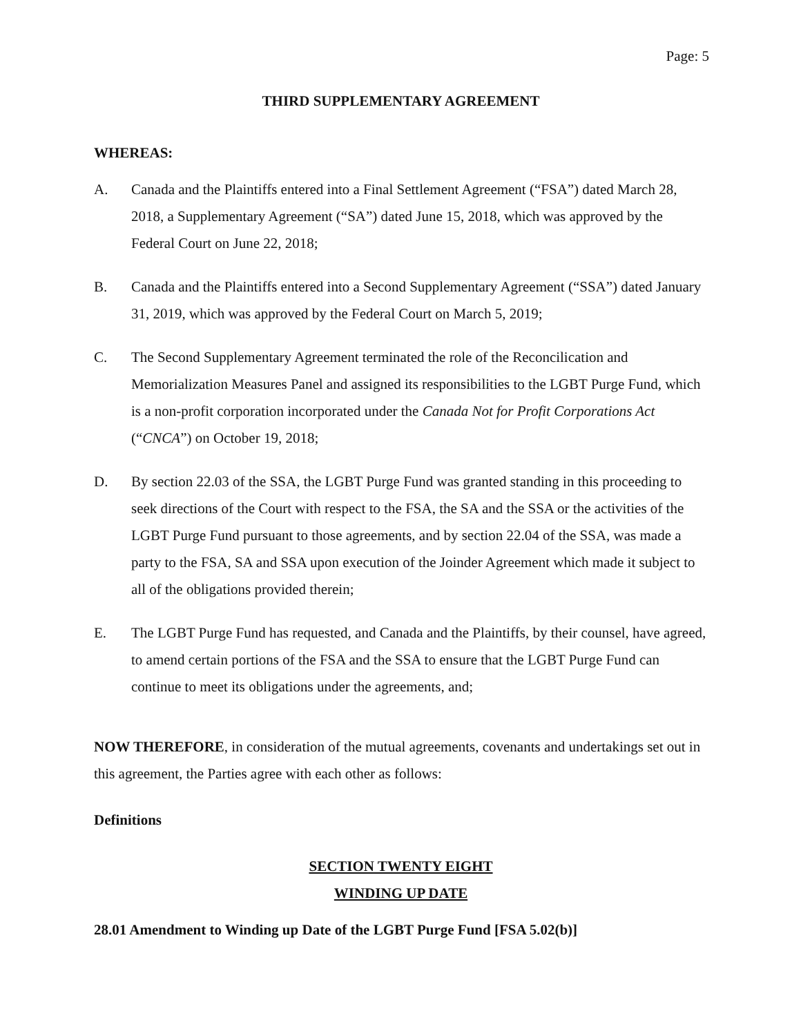Page: 5
THIRD SUPPLEMENTARY AGREEMENT
WHEREAS:
A. Canada and the Plaintiffs entered into a Final Settlement Agreement (“FSA”) dated March 28, 2018, a Supplementary Agreement (“SA”) dated June 15, 2018, which was approved by the Federal Court on June 22, 2018;
B. Canada and the Plaintiffs entered into a Second Supplementary Agreement (“SSA”) dated January 31, 2019, which was approved by the Federal Court on March 5, 2019;
C. The Second Supplementary Agreement terminated the role of the Reconcilication and Memorialization Measures Panel and assigned its responsibilities to the LGBT Purge Fund, which is a non-profit corporation incorporated under the Canada Not for Profit Corporations Act (“CNCA”) on October 19, 2018;
D. By section 22.03 of the SSA, the LGBT Purge Fund was granted standing in this proceeding to seek directions of the Court with respect to the FSA, the SA and the SSA or the activities of the LGBT Purge Fund pursuant to those agreements, and by section 22.04 of the SSA, was made a party to the FSA, SA and SSA upon execution of the Joinder Agreement which made it subject to all of the obligations provided therein;
E. The LGBT Purge Fund has requested, and Canada and the Plaintiffs, by their counsel, have agreed, to amend certain portions of the FSA and the SSA to ensure that the LGBT Purge Fund can continue to meet its obligations under the agreements, and;
NOW THEREFORE, in consideration of the mutual agreements, covenants and undertakings set out in this agreement, the Parties agree with each other as follows:
Definitions
SECTION TWENTY EIGHT
WINDING UP DATE
28.01 Amendment to Winding up Date of the LGBT Purge Fund [FSA 5.02(b)]